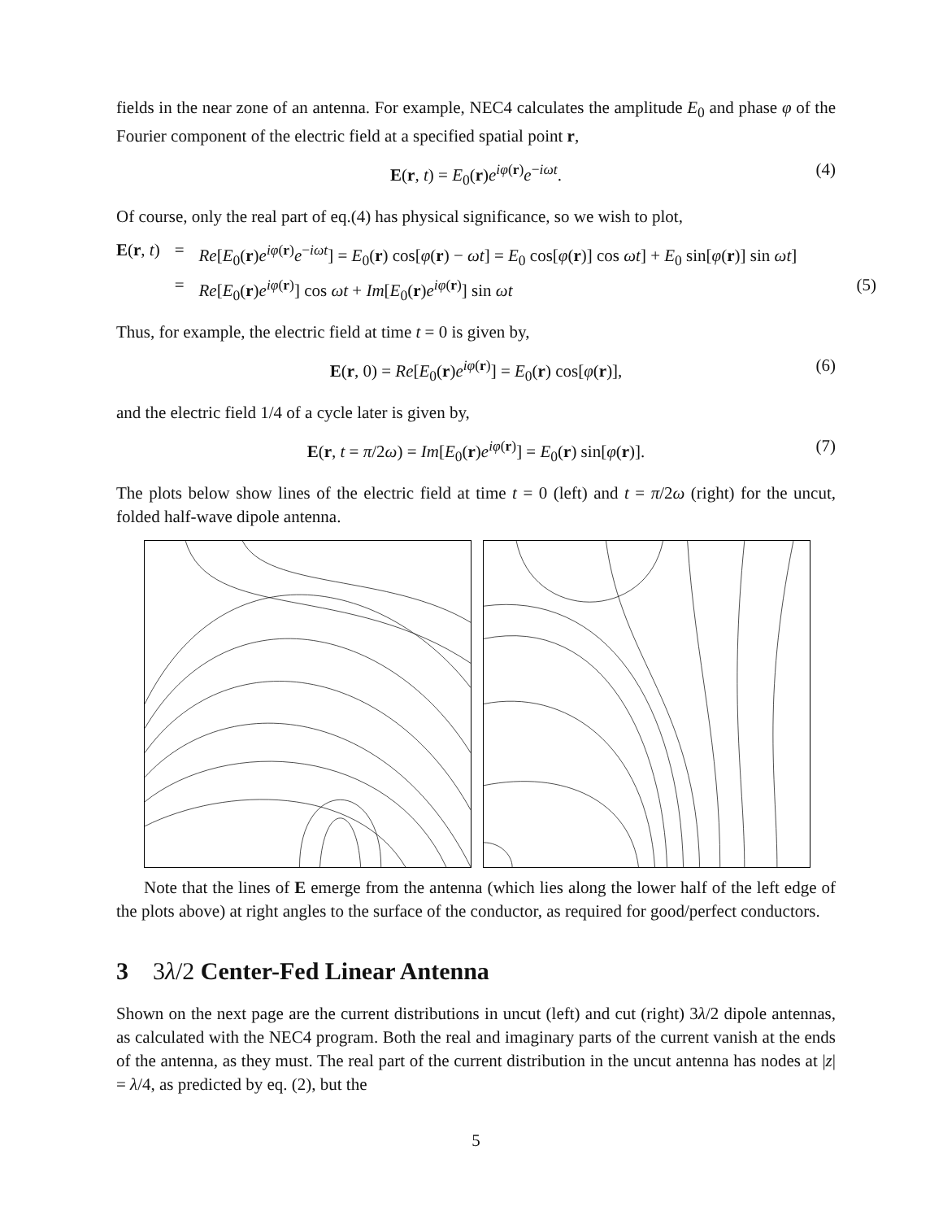fields in the near zone of an antenna. For example, NEC4 calculates the amplitude E<sub>0</sub> and phase φ of the Fourier component of the electric field at a specified spatial point r,
E(r, t) = E<sub>0</sub>(r)e<sup>iφ(r)</sup>e<sup>−iωt</sup>. (4)
Of course, only the real part of eq.(4) has physical significance, so we wish to plot,
E(r, t) = Re[E<sub>0</sub>(r)e<sup>iφ(r)</sup>e<sup>−iωt</sup>] = E<sub>0</sub>(r) cos[φ(r) − ωt] = E<sub>0</sub> cos[φ(r)] cos ωt] + E<sub>0</sub> sin[φ(r)] sin ωt] = Re[E<sub>0</sub>(r)e<sup>iφ(r)</sup>] cos ωt + Im[E<sub>0</sub>(r)e<sup>iφ(r)</sup>] sin ωt (5)
Thus, for example, the electric field at time t = 0 is given by,
E(r, 0) = Re[E<sub>0</sub>(r)e<sup>iφ(r)</sup>] = E<sub>0</sub>(r) cos[φ(r)], (6)
and the electric field 1/4 of a cycle later is given by,
E(r, t = π/2ω) = Im[E<sub>0</sub>(r)e<sup>iφ(r)</sup>] = E<sub>0</sub>(r) sin[φ(r)]. (7)
The plots below show lines of the electric field at time t = 0 (left) and t = π/2ω (right) for the uncut, folded half-wave dipole antenna.
Note that the lines of E emerge from the antenna (which lies along the lower half of the left edge of the plots above) at right angles to the surface of the conductor, as required for good/perfect conductors.
3 3λ/2 Center-Fed Linear Antenna
Shown on the next page are the current distributions in uncut (left) and cut (right) 3λ/2 dipole antennas, as calculated with the NEC4 program. Both the real and imaginary parts of the current vanish at the ends of the antenna, as they must. The real part of the current distribution in the uncut antenna has nodes at |z| = λ/4, as predicted by eq. (2), but the
5